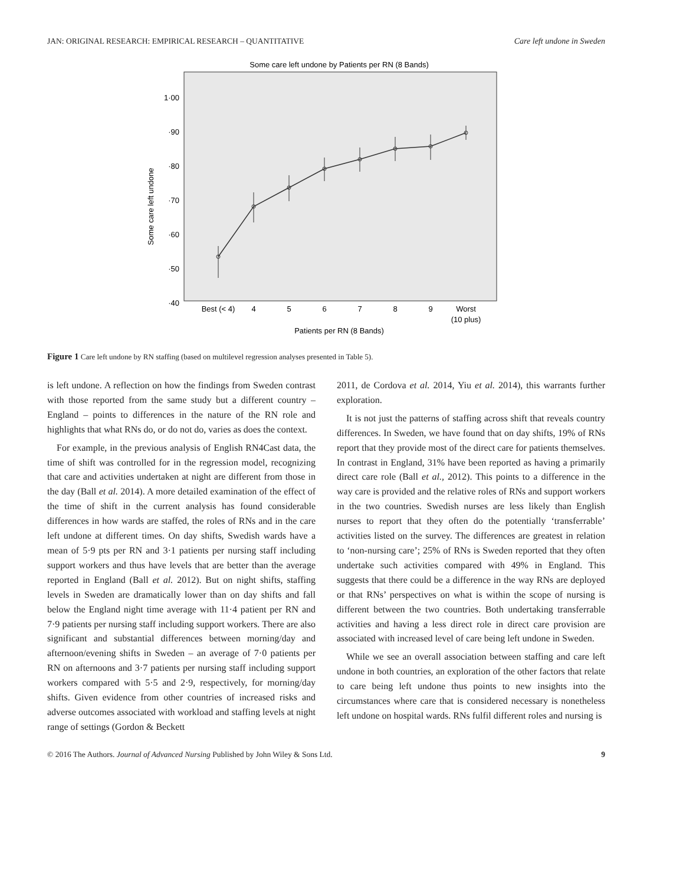JAN: ORIGINAL RESEARCH: EMPIRICAL RESEARCH – QUANTITATIVE Care left undone in Sweden
Some care left undone by Patients per RN (8 Bands)
1·00
·90
·80
·70
·60
·50
·40
Some care left undone
Best (< 4)
4
5
6
7
8
9
Worst
(10 plus)
Patients per RN (8 Bands)
Figure 1 Care left undone by RN staffing (based on multilevel regression analyses presented in Table 5).
is left undone. A reflection on how the findings from Sweden contrast with those reported from the same study but a different country – England – points to differences in the nature of the RN role and highlights that what RNs do, or do not do, varies as does the context.
For example, in the previous analysis of English RN4Cast data, the time of shift was controlled for in the regression model, recognizing that care and activities undertaken at night are different from those in the day (Ball et al. 2014). A more detailed examination of the effect of the time of shift in the current analysis has found considerable differences in how wards are staffed, the roles of RNs and in the care left undone at different times. On day shifts, Swedish wards have a mean of 5·9 pts per RN and 3·1 patients per nursing staff including support workers and thus have levels that are better than the average reported in England (Ball et al. 2012). But on night shifts, staffing levels in Sweden are dramatically lower than on day shifts and fall below the England night time average with 11·4 patient per RN and 7·9 patients per nursing staff including support workers. There are also significant and substantial differences between morning/day and afternoon/evening shifts in Sweden – an average of 7·0 patients per RN on afternoons and 3·7 patients per nursing staff including support workers compared with 5·5 and 2·9, respectively, for morning/day shifts. Given evidence from other countries of increased risks and adverse outcomes associated with workload and staffing levels at night range of settings (Gordon & Beckett
2011, de Cordova et al. 2014, Yiu et al. 2014), this warrants further exploration.
It is not just the patterns of staffing across shift that reveals country differences. In Sweden, we have found that on day shifts, 19% of RNs report that they provide most of the direct care for patients themselves. In contrast in England, 31% have been reported as having a primarily direct care role (Ball et al., 2012). This points to a difference in the way care is provided and the relative roles of RNs and support workers in the two countries. Swedish nurses are less likely than English nurses to report that they often do the potentially ‘transferrable’ activities listed on the survey. The differences are greatest in relation to ‘non-nursing care’; 25% of RNs is Sweden reported that they often undertake such activities compared with 49% in England. This suggests that there could be a difference in the way RNs are deployed or that RNs’ perspectives on what is within the scope of nursing is different between the two countries. Both undertaking transferrable activities and having a less direct role in direct care provision are associated with increased level of care being left undone in Sweden.
While we see an overall association between staffing and care left undone in both countries, an exploration of the other factors that relate to care being left undone thus points to new insights into the circumstances where care that is considered necessary is nonetheless left undone on hospital wards. RNs fulfil different roles and nursing is
© 2016 The Authors. Journal of Advanced Nursing Published by John Wiley & Sons Ltd. 9